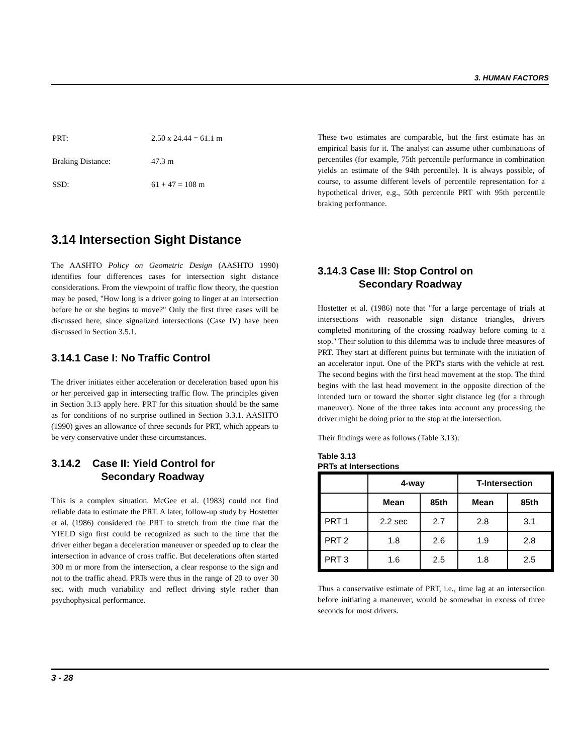3. HUMAN FACTORS
| PRT: | 2.50 x 24.44 = 61.1 m |
| Braking Distance: | 47.3 m |
| SSD: | 61 + 47 = 108 m |
3.14 Intersection Sight Distance
The AASHTO Policy on Geometric Design (AASHTO 1990) identifies four differences cases for intersection sight distance considerations. From the viewpoint of traffic flow theory, the question may be posed, "How long is a driver going to linger at an intersection before he or she begins to move?" Only the first three cases will be discussed here, since signalized intersections (Case IV) have been discussed in Section 3.5.1.
3.14.1 Case I: No Traffic Control
The driver initiates either acceleration or deceleration based upon his or her perceived gap in intersecting traffic flow. The principles given in Section 3.13 apply here. PRT for this situation should be the same as for conditions of no surprise outlined in Section 3.3.1. AASHTO (1990) gives an allowance of three seconds for PRT, which appears to be very conservative under these circumstances.
3.14.2 Case II: Yield Control for
Secondary Roadway
This is a complex situation. McGee et al. (1983) could not find reliable data to estimate the PRT. A later, follow-up study by Hostetter et al. (1986) considered the PRT to stretch from the time that the YIELD sign first could be recognized as such to the time that the driver either began a deceleration maneuver or speeded up to clear the intersection in advance of cross traffic. But decelerations often started 300 m or more from the intersection, a clear response to the sign and not to the traffic ahead. PRTs were thus in the range of 20 to over 30 sec. with much variability and reflect driving style rather than psychophysical performance.
These two estimates are comparable, but the first estimate has an empirical basis for it. The analyst can assume other combinations of percentiles (for example, 75th percentile performance in combination yields an estimate of the 94th percentile). It is always possible, of course, to assume different levels of percentile representation for a hypothetical driver, e.g., 50th percentile PRT with 95th percentile braking performance.
3.14.3 Case III: Stop Control on
Secondary Roadway
Hostetter et al. (1986) note that "for a large percentage of trials at intersections with reasonable sign distance triangles, drivers completed monitoring of the crossing roadway before coming to a stop." Their solution to this dilemma was to include three measures of PRT. They start at different points but terminate with the initiation of an accelerator input. One of the PRT's starts with the vehicle at rest. The second begins with the first head movement at the stop. The third begins with the last head movement in the opposite direction of the intended turn or toward the shorter sight distance leg (for a through maneuver). None of the three takes into account any processing the driver might be doing prior to the stop at the intersection.
Their findings were as follows (Table 3.13):
Table 3.13
PRTs at Intersections
| | 4-way | | T-Intersection | |
| --- | --- | --- | --- | --- |
| | Mean | 85th | Mean | 85th |
| PRT 1 | 2.2 sec | 2.7 | 2.8 | 3.1 |
| PRT 2 | 1.8 | 2.6 | 1.9 | 2.8 |
| PRT 3 | 1.6 | 2.5 | 1.8 | 2.5 |
Thus a conservative estimate of PRT, i.e., time lag at an intersection before initiating a maneuver, would be somewhat in excess of three seconds for most drivers.
3 - 28